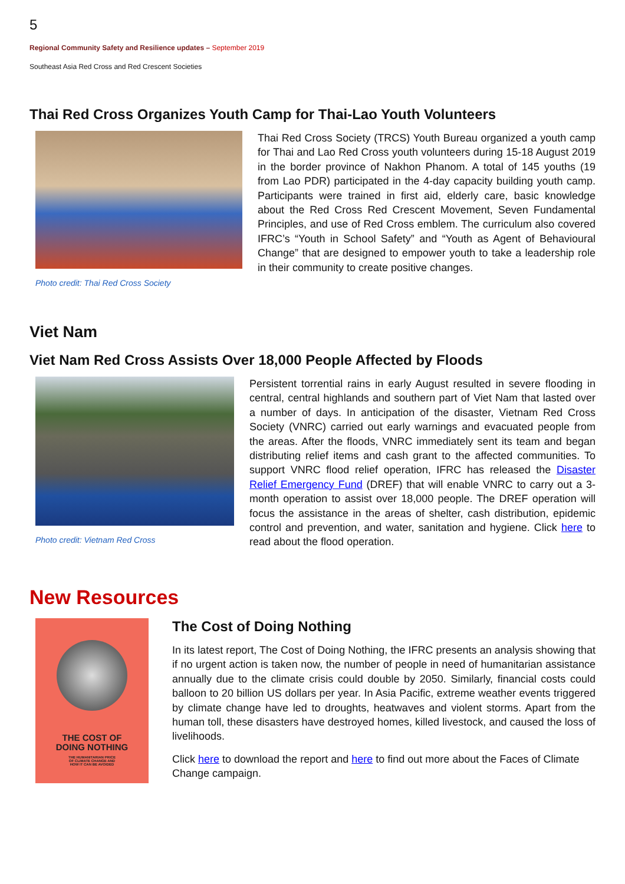5
Regional Community Safety and Resilience updates – September 2019
Southeast Asia Red Cross and Red Crescent Societies
Thai Red Cross Organizes Youth Camp for Thai-Lao Youth Volunteers
Photo credit: Thai Red Cross Society
Thai Red Cross Society (TRCS) Youth Bureau organized a youth camp for Thai and Lao Red Cross youth volunteers during 15-18 August 2019 in the border province of Nakhon Phanom. A total of 145 youths (19 from Lao PDR) participated in the 4-day capacity building youth camp. Participants were trained in first aid, elderly care, basic knowledge about the Red Cross Red Crescent Movement, Seven Fundamental Principles, and use of Red Cross emblem. The curriculum also covered IFRC’s “Youth in School Safety” and “Youth as Agent of Behavioural Change” that are designed to empower youth to take a leadership role in their community to create positive changes.
Viet Nam
Viet Nam Red Cross Assists Over 18,000 People Affected by Floods
Photo credit: Vietnam Red Cross
Persistent torrential rains in early August resulted in severe flooding in central, central highlands and southern part of Viet Nam that lasted over a number of days. In anticipation of the disaster, Vietnam Red Cross Society (VNRC) carried out early warnings and evacuated people from the areas. After the floods, VNRC immediately sent its team and began distributing relief items and cash grant to the affected communities. To support VNRC flood relief operation, IFRC has released the Disaster Relief Emergency Fund (DREF) that will enable VNRC to carry out a 3-month operation to assist over 18,000 people. The DREF operation will focus the assistance in the areas of shelter, cash distribution, epidemic control and prevention, and water, sanitation and hygiene. Click here to read about the flood operation.
New Resources
THE COST OF
DOING NOTHING
THE HUMANITARIAN PRICE
OF CLIMATE CHANGE AND
HOW IT CAN BE AVOIDED
The Cost of Doing Nothing
In its latest report, The Cost of Doing Nothing, the IFRC presents an analysis showing that if no urgent action is taken now, the number of people in need of humanitarian assistance annually due to the climate crisis could double by 2050. Similarly, financial costs could balloon to 20 billion US dollars per year. In Asia Pacific, extreme weather events triggered by climate change have led to droughts, heatwaves and violent storms. Apart from the human toll, these disasters have destroyed homes, killed livestock, and caused the loss of livelihoods.
Click here to download the report and here to find out more about the Faces of Climate Change campaign.